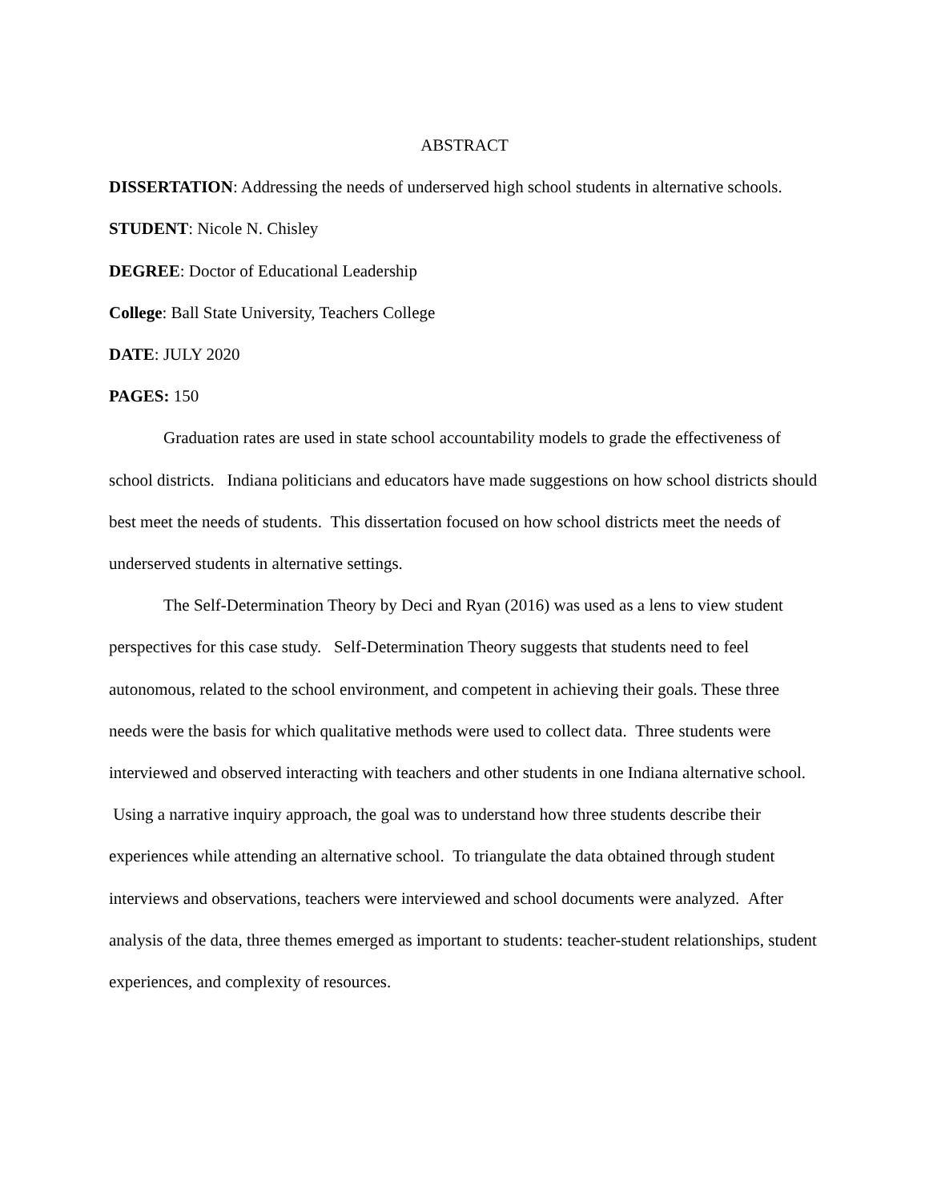ABSTRACT
DISSERTATION: Addressing the needs of underserved high school students in alternative schools.
STUDENT: Nicole N. Chisley
DEGREE: Doctor of Educational Leadership
College: Ball State University, Teachers College
DATE: JULY 2020
PAGES: 150
Graduation rates are used in state school accountability models to grade the effectiveness of school districts. Indiana politicians and educators have made suggestions on how school districts should best meet the needs of students. This dissertation focused on how school districts meet the needs of underserved students in alternative settings.
The Self-Determination Theory by Deci and Ryan (2016) was used as a lens to view student perspectives for this case study. Self-Determination Theory suggests that students need to feel autonomous, related to the school environment, and competent in achieving their goals. These three needs were the basis for which qualitative methods were used to collect data. Three students were interviewed and observed interacting with teachers and other students in one Indiana alternative school. Using a narrative inquiry approach, the goal was to understand how three students describe their experiences while attending an alternative school. To triangulate the data obtained through student interviews and observations, teachers were interviewed and school documents were analyzed. After analysis of the data, three themes emerged as important to students: teacher-student relationships, student experiences, and complexity of resources.